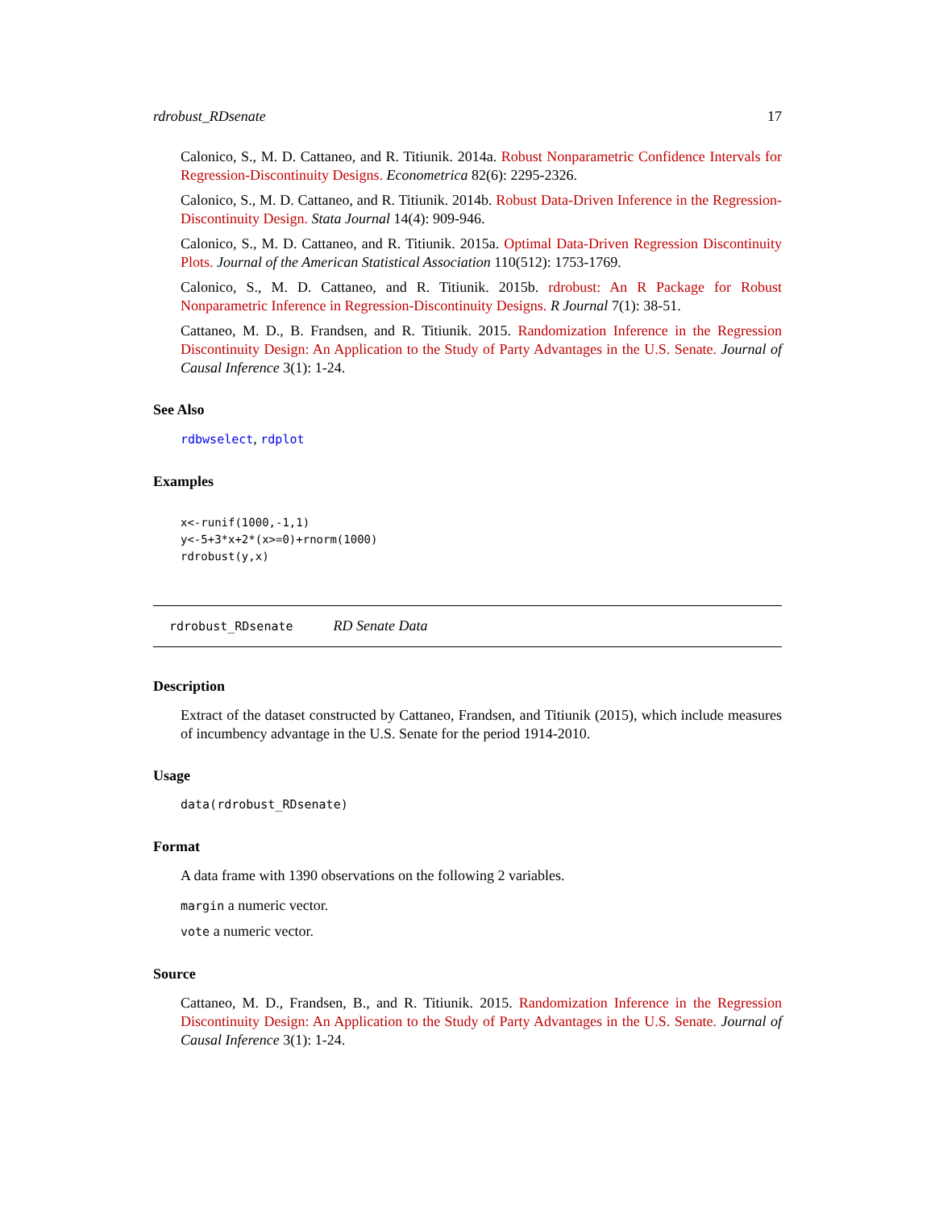rdrobust_RDsenate 17
Calonico, S., M. D. Cattaneo, and R. Titiunik. 2014a. Robust Nonparametric Confidence Intervals for Regression-Discontinuity Designs. Econometrica 82(6): 2295-2326.
Calonico, S., M. D. Cattaneo, and R. Titiunik. 2014b. Robust Data-Driven Inference in the Regression-Discontinuity Design. Stata Journal 14(4): 909-946.
Calonico, S., M. D. Cattaneo, and R. Titiunik. 2015a. Optimal Data-Driven Regression Discontinuity Plots. Journal of the American Statistical Association 110(512): 1753-1769.
Calonico, S., M. D. Cattaneo, and R. Titiunik. 2015b. rdrobust: An R Package for Robust Nonparametric Inference in Regression-Discontinuity Designs. R Journal 7(1): 38-51.
Cattaneo, M. D., B. Frandsen, and R. Titiunik. 2015. Randomization Inference in the Regression Discontinuity Design: An Application to the Study of Party Advantages in the U.S. Senate. Journal of Causal Inference 3(1): 1-24.
See Also
rdbwselect, rdplot
Examples
x<-runif(1000,-1,1)
y<-5+3*x+2*(x>=0)+rnorm(1000)
rdrobust(y,x)
rdrobust_RDsenate RD Senate Data
Description
Extract of the dataset constructed by Cattaneo, Frandsen, and Titiunik (2015), which include measures of incumbency advantage in the U.S. Senate for the period 1914-2010.
Usage
data(rdrobust_RDsenate)
Format
A data frame with 1390 observations on the following 2 variables.
margin a numeric vector.
vote a numeric vector.
Source
Cattaneo, M. D., Frandsen, B., and R. Titiunik. 2015. Randomization Inference in the Regression Discontinuity Design: An Application to the Study of Party Advantages in the U.S. Senate. Journal of Causal Inference 3(1): 1-24.